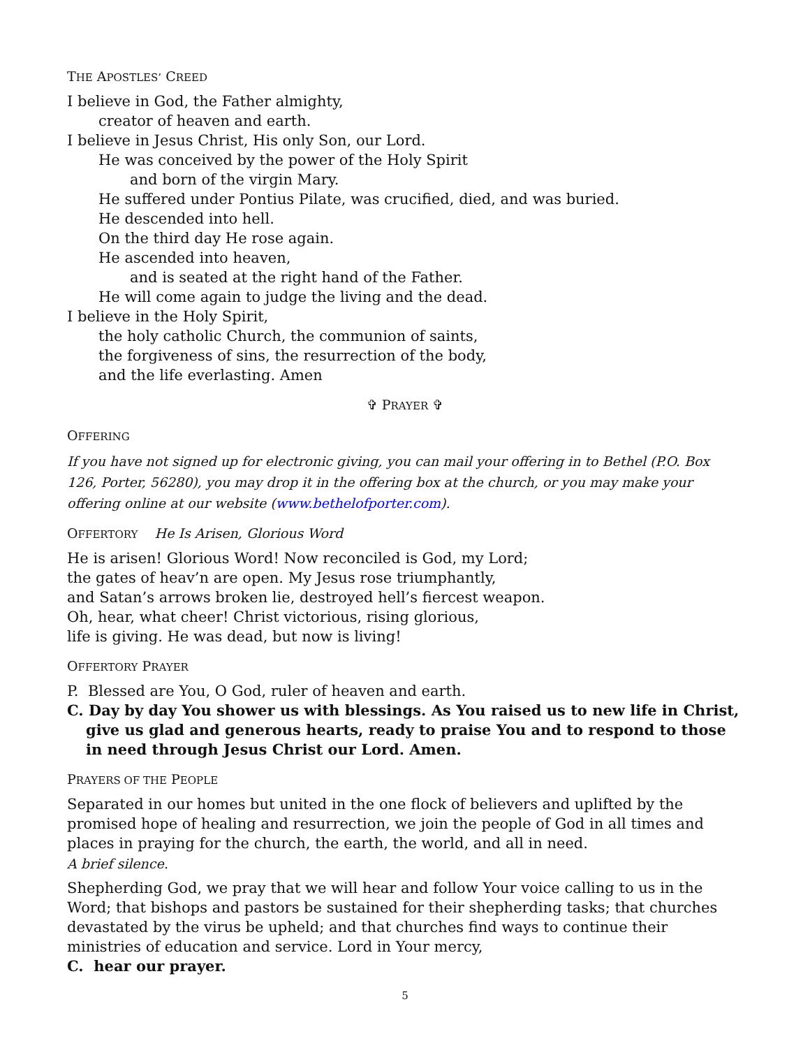THE APOSTLES’ CREED
I believe in God, the Father almighty,
creator of heaven and earth.
I believe in Jesus Christ, His only Son, our Lord.
He was conceived by the power of the Holy Spirit
and born of the virgin Mary.
He suffered under Pontius Pilate, was crucified, died, and was buried.
He descended into hell.
On the third day He rose again.
He ascended into heaven,
and is seated at the right hand of the Father.
He will come again to judge the living and the dead.
I believe in the Holy Spirit,
the holy catholic Church, the communion of saints,
the forgiveness of sins, the resurrection of the body,
and the life everlasting. Amen
✞ PRAYER ✞
OFFERING
If you have not signed up for electronic giving, you can mail your offering in to Bethel (P.O. Box 126, Porter, 56280), you may drop it in the offering box at the church, or you may make your offering online at our website (www.bethelofporter.com).
OFFERTORY He Is Arisen, Glorious Word
He is arisen! Glorious Word! Now reconciled is God, my Lord;
the gates of heav’n are open. My Jesus rose triumphantly,
and Satan’s arrows broken lie, destroyed hell’s fiercest weapon.
Oh, hear, what cheer! Christ victorious, rising glorious,
life is giving. He was dead, but now is living!
OFFERTORY PRAYER
P. Blessed are You, O God, ruler of heaven and earth.
C. Day by day You shower us with blessings. As You raised us to new life in Christ, give us glad and generous hearts, ready to praise You and to respond to those in need through Jesus Christ our Lord. Amen.
PRAYERS OF THE PEOPLE
Separated in our homes but united in the one flock of believers and uplifted by the promised hope of healing and resurrection, we join the people of God in all times and places in praying for the church, the earth, the world, and all in need.
A brief silence.
Shepherding God, we pray that we will hear and follow Your voice calling to us in the Word; that bishops and pastors be sustained for their shepherding tasks; that churches devastated by the virus be upheld; and that churches find ways to continue their ministries of education and service. Lord in Your mercy,
C. hear our prayer.
5